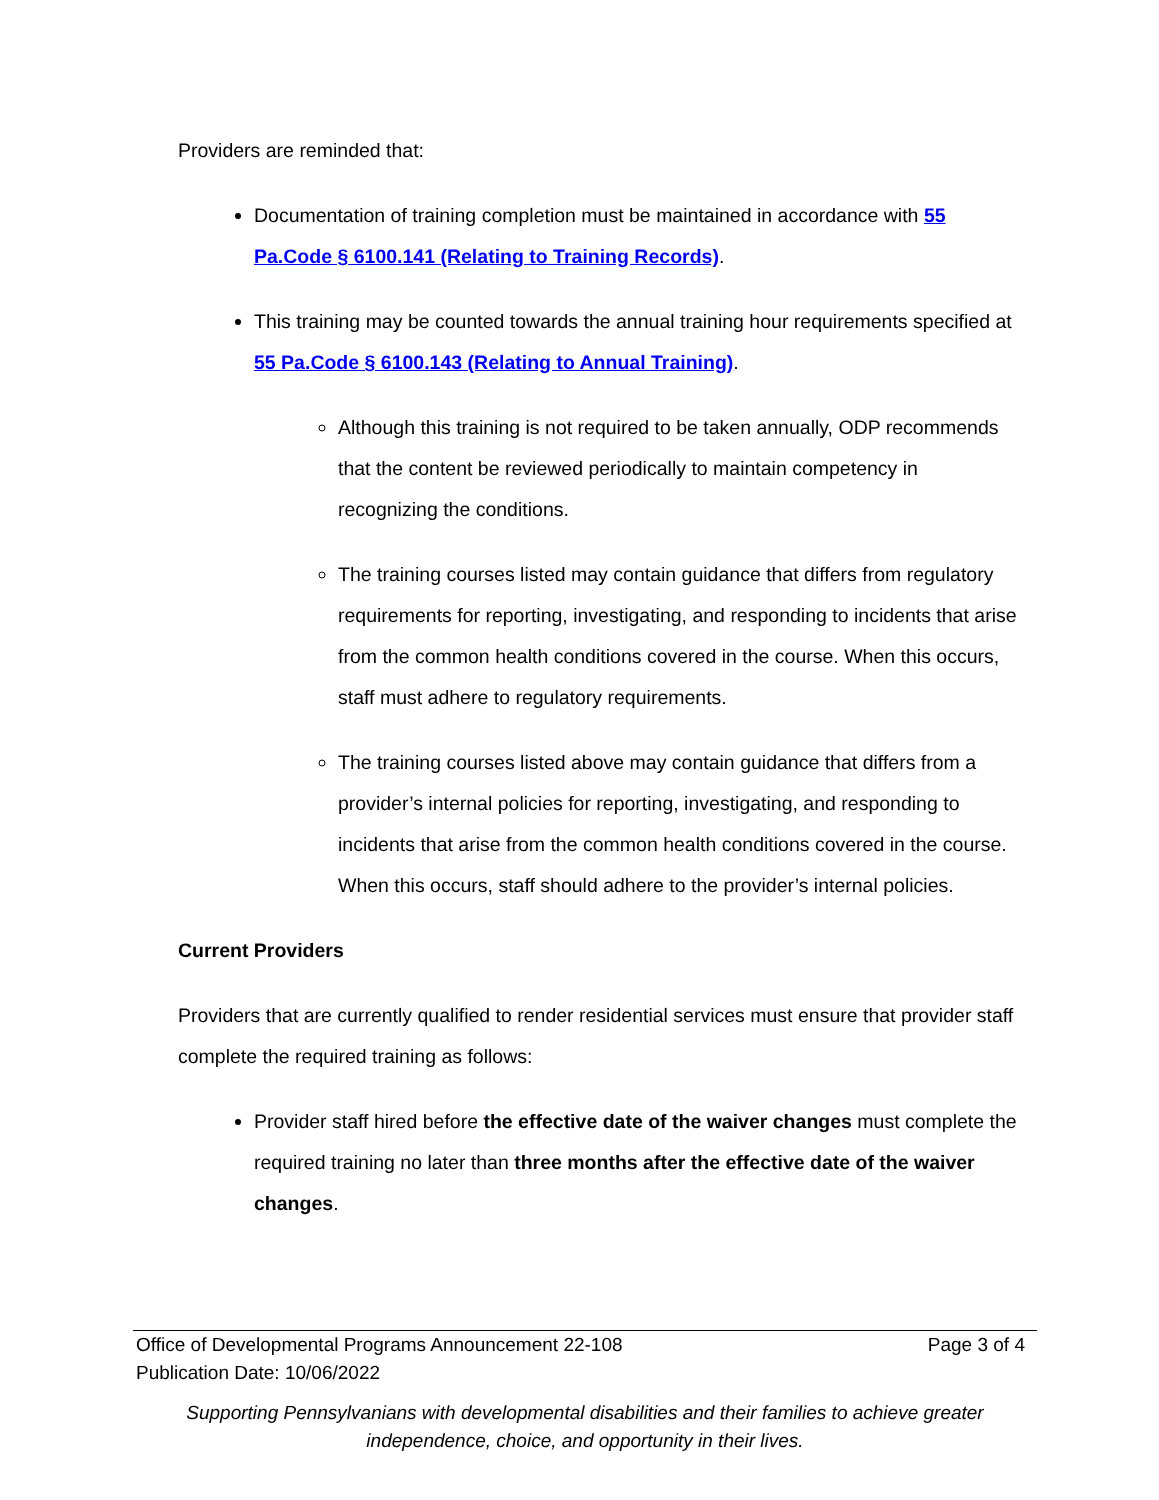Providers are reminded that:
Documentation of training completion must be maintained in accordance with 55 Pa.Code § 6100.141 (Relating to Training Records).
This training may be counted towards the annual training hour requirements specified at 55 Pa.Code § 6100.143 (Relating to Annual Training).
Although this training is not required to be taken annually, ODP recommends that the content be reviewed periodically to maintain competency in recognizing the conditions.
The training courses listed may contain guidance that differs from regulatory requirements for reporting, investigating, and responding to incidents that arise from the common health conditions covered in the course. When this occurs, staff must adhere to regulatory requirements.
The training courses listed above may contain guidance that differs from a provider’s internal policies for reporting, investigating, and responding to incidents that arise from the common health conditions covered in the course. When this occurs, staff should adhere to the provider’s internal policies.
Current Providers
Providers that are currently qualified to render residential services must ensure that provider staff complete the required training as follows:
Provider staff hired before the effective date of the waiver changes must complete the required training no later than three months after the effective date of the waiver changes.
Office of Developmental Programs Announcement 22-108 Page 3 of 4
Publication Date: 10/06/2022
Supporting Pennsylvanians with developmental disabilities and their families to achieve greater
independence, choice, and opportunity in their lives.